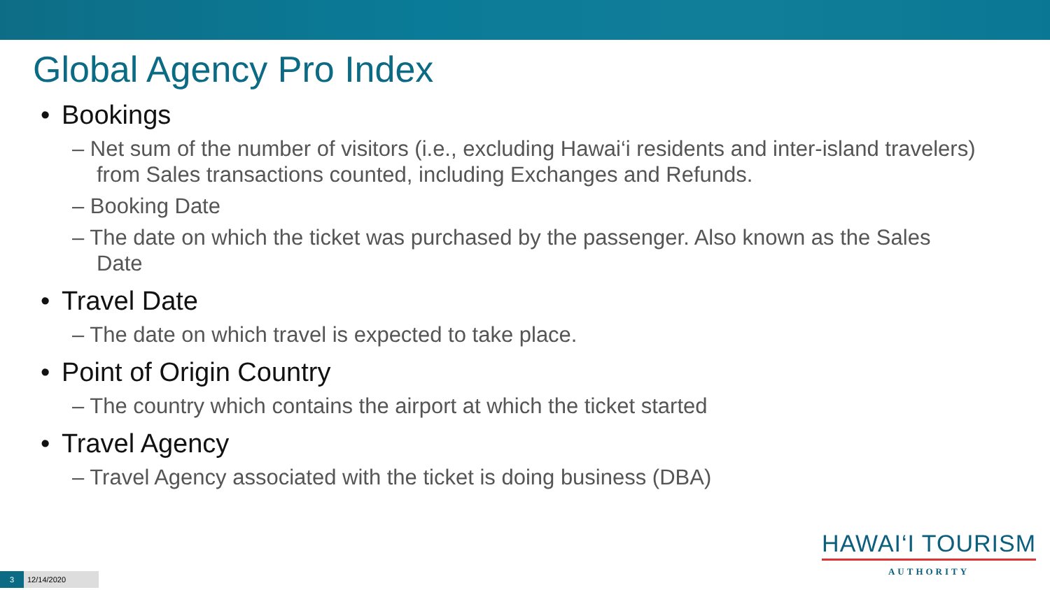Global Agency Pro Index
• Bookings
– Net sum of the number of visitors (i.e., excluding Hawai‘i residents and inter-island travelers) from Sales transactions counted, including Exchanges and Refunds.
– Booking Date
– The date on which the ticket was purchased by the passenger. Also known as the Sales Date
• Travel Date
– The date on which travel is expected to take place.
• Point of Origin Country
– The country which contains the airport at which the ticket started
• Travel Agency
– Travel Agency associated with the ticket is doing business (DBA)
HAWAI‘I TOURISM
AUTHORITY
3 12/14/2020